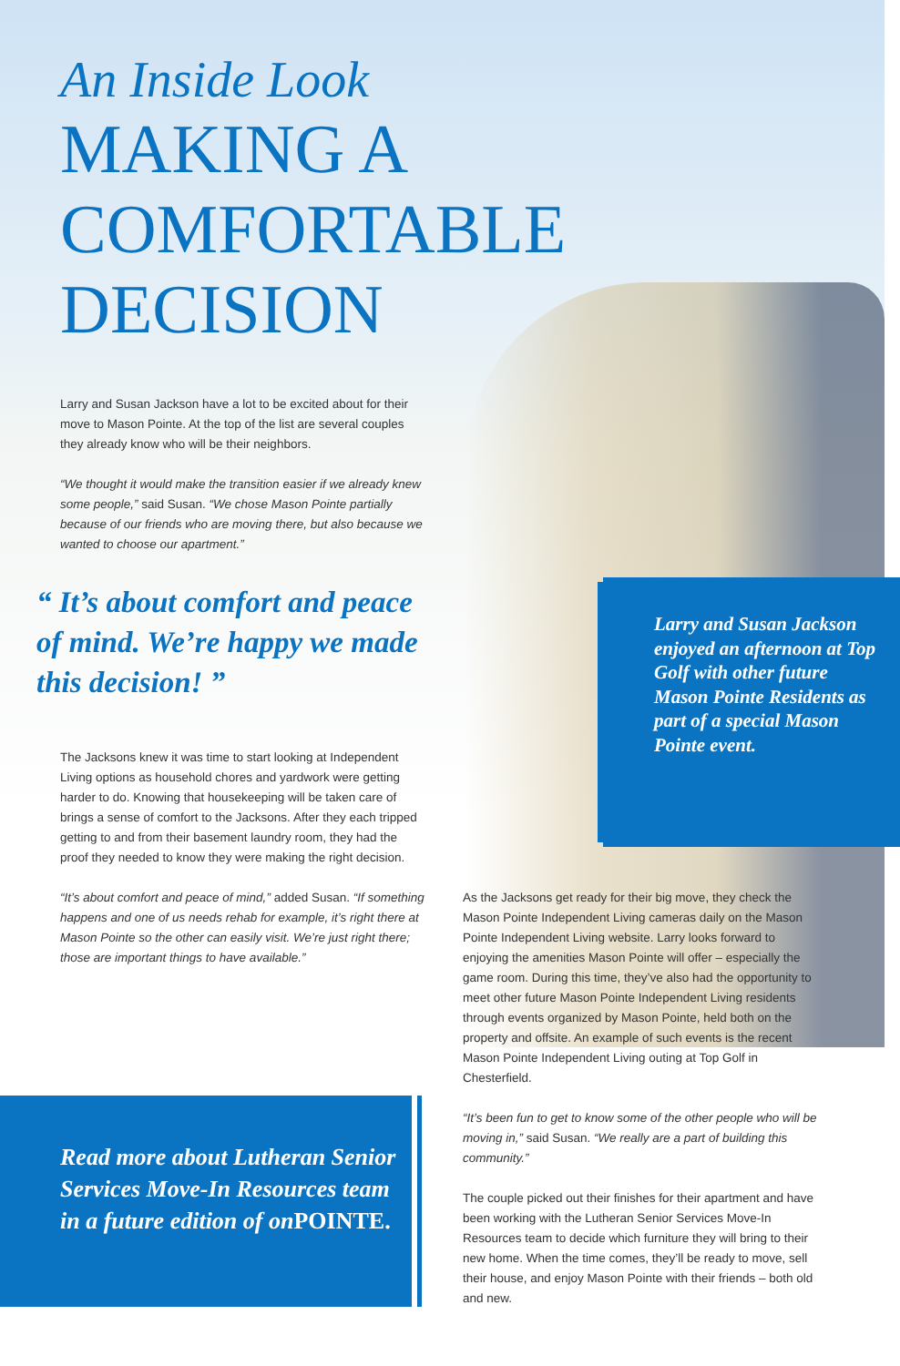An Inside Look
MAKING A
COMFORTABLE
DECISION
Larry and Susan Jackson have a lot to be excited about for their move to Mason Pointe. At the top of the list are several couples they already know who will be their neighbors.
“We thought it would make the transition easier if we already knew some people,” said Susan. “We chose Mason Pointe partially because of our friends who are moving there, but also because we wanted to choose our apartment.”
“ It’s about comfort and peace of mind. We’re happy we made this decision! ”
The Jacksons knew it was time to start looking at Independent Living options as household chores and yardwork were getting harder to do. Knowing that housekeeping will be taken care of brings a sense of comfort to the Jacksons. After they each tripped getting to and from their basement laundry room, they had the proof they needed to know they were making the right decision.
“It’s about comfort and peace of mind,” added Susan. “If something happens and one of us needs rehab for example, it’s right there at Mason Pointe so the other can easily visit. We’re just right there; those are important things to have available.”
Larry and Susan Jackson enjoyed an afternoon at Top Golf with other future Mason Pointe Residents as part of a special Mason Pointe event.
As the Jacksons get ready for their big move, they check the Mason Pointe Independent Living cameras daily on the Mason Pointe Independent Living website. Larry looks forward to enjoying the amenities Mason Pointe will offer – especially the game room. During this time, they’ve also had the opportunity to meet other future Mason Pointe Independent Living residents through events organized by Mason Pointe, held both on the property and offsite. An example of such events is the recent Mason Pointe Independent Living outing at Top Golf in Chesterfield.
“It’s been fun to get to know some of the other people who will be moving in,” said Susan. “We really are a part of building this community.”
The couple picked out their finishes for their apartment and have been working with the Lutheran Senior Services Move-In Resources team to decide which furniture they will bring to their new home. When the time comes, they’ll be ready to move, sell their house, and enjoy Mason Pointe with their friends – both old and new.
Read more about Lutheran Senior Services Move-In Resources team in a future edition of on POINTE.